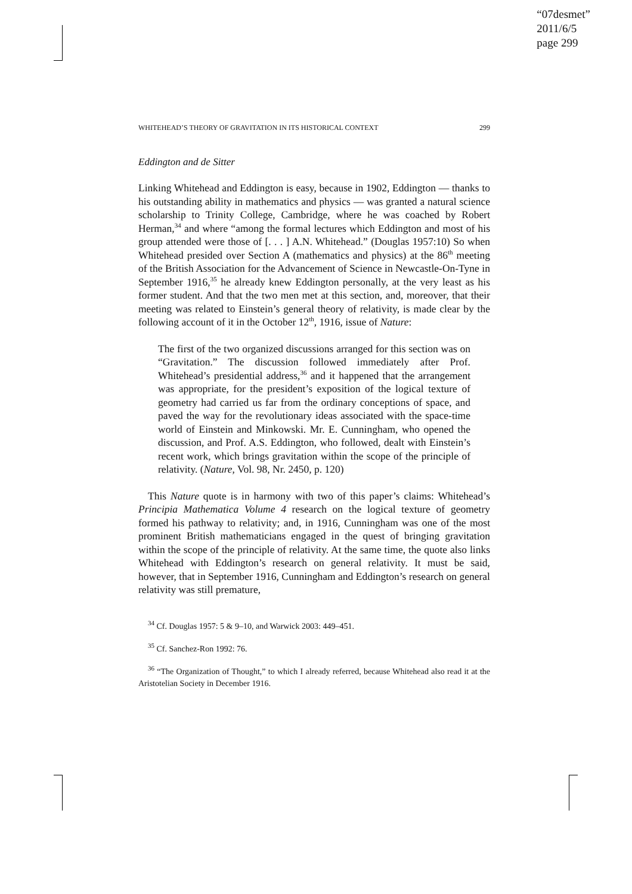“07desmet”
2011/6/5
page 299
WHITEHEAD’S THEORY OF GRAVITATION IN ITS HISTORICAL CONTEXT 299
Eddington and de Sitter
Linking Whitehead and Eddington is easy, because in 1902, Eddington — thanks to his outstanding ability in mathematics and physics — was granted a natural science scholarship to Trinity College, Cambridge, where he was coached by Robert Herman,<sup>34</sup> and where “among the formal lectures which Eddington and most of his group attended were those of [. . . ] A.N. Whitehead.” (Douglas 1957:10) So when Whitehead presided over Section A (mathematics and physics) at the 86<sup>th</sup> meeting of the British Association for the Advancement of Science in Newcastle-On-Tyne in September 1916,<sup>35</sup> he already knew Eddington personally, at the very least as his former student. And that the two men met at this section, and, moreover, that their meeting was related to Einstein’s general theory of relativity, is made clear by the following account of it in the October 12<sup>th</sup>, 1916, issue of Nature:
The first of the two organized discussions arranged for this section was on “Gravitation.” The discussion followed immediately after Prof. Whitehead’s presidential address,<sup>36</sup> and it happened that the arrangement was appropriate, for the president’s exposition of the logical texture of geometry had carried us far from the ordinary conceptions of space, and paved the way for the revolutionary ideas associated with the space-time world of Einstein and Minkowski. Mr. E. Cunningham, who opened the discussion, and Prof. A.S. Eddington, who followed, dealt with Einstein’s recent work, which brings gravitation within the scope of the principle of relativity. (Nature, Vol. 98, Nr. 2450, p. 120)
This Nature quote is in harmony with two of this paper’s claims: Whitehead’s Principia Mathematica Volume 4 research on the logical texture of geometry formed his pathway to relativity; and, in 1916, Cunningham was one of the most prominent British mathematicians engaged in the quest of bringing gravitation within the scope of the principle of relativity. At the same time, the quote also links Whitehead with Eddington’s research on general relativity. It must be said, however, that in September 1916, Cunningham and Eddington’s research on general relativity was still premature,
<sup>34</sup> Cf. Douglas 1957: 5 & 9–10, and Warwick 2003: 449–451.
<sup>35</sup> Cf. Sanchez-Ron 1992: 76.
<sup>36</sup> “The Organization of Thought,” to which I already referred, because Whitehead also read it at the Aristotelian Society in December 1916.